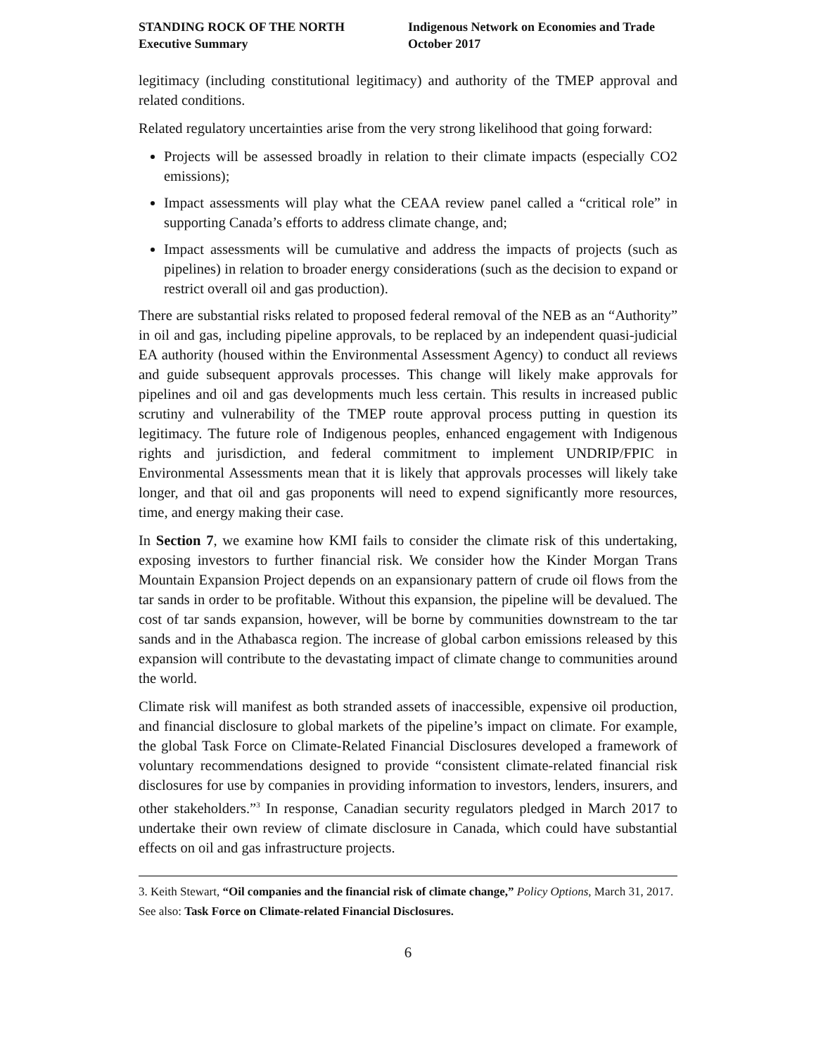STANDING ROCK OF THE NORTH
Executive Summary
Indigenous Network on Economies and Trade
October 2017
legitimacy (including constitutional legitimacy) and authority of the TMEP approval and related conditions.
Related regulatory uncertainties arise from the very strong likelihood that going forward:
Projects will be assessed broadly in relation to their climate impacts (especially CO2 emissions);
Impact assessments will play what the CEAA review panel called a “critical role” in supporting Canada’s efforts to address climate change, and;
Impact assessments will be cumulative and address the impacts of projects (such as pipelines) in relation to broader energy considerations (such as the decision to expand or restrict overall oil and gas production).
There are substantial risks related to proposed federal removal of the NEB as an “Authority” in oil and gas, including pipeline approvals, to be replaced by an independent quasi-judicial EA authority (housed within the Environmental Assessment Agency) to conduct all reviews and guide subsequent approvals processes. This change will likely make approvals for pipelines and oil and gas developments much less certain. This results in increased public scrutiny and vulnerability of the TMEP route approval process putting in question its legitimacy. The future role of Indigenous peoples, enhanced engagement with Indigenous rights and jurisdiction, and federal commitment to implement UNDRIP/FPIC in Environmental Assessments mean that it is likely that approvals processes will likely take longer, and that oil and gas proponents will need to expend significantly more resources, time, and energy making their case.
In Section 7, we examine how KMI fails to consider the climate risk of this undertaking, exposing investors to further financial risk. We consider how the Kinder Morgan Trans Mountain Expansion Project depends on an expansionary pattern of crude oil flows from the tar sands in order to be profitable. Without this expansion, the pipeline will be devalued. The cost of tar sands expansion, however, will be borne by communities downstream to the tar sands and in the Athabasca region. The increase of global carbon emissions released by this expansion will contribute to the devastating impact of climate change to communities around the world.
Climate risk will manifest as both stranded assets of inaccessible, expensive oil production, and financial disclosure to global markets of the pipeline’s impact on climate. For example, the global Task Force on Climate-Related Financial Disclosures developed a framework of voluntary recommendations designed to provide “consistent climate-related financial risk disclosures for use by companies in providing information to investors, lenders, insurers, and other stakeholders.”<sup>3</sup> In response, Canadian security regulators pledged in March 2017 to undertake their own review of climate disclosure in Canada, which could have substantial effects on oil and gas infrastructure projects.
3. Keith Stewart, “Oil companies and the financial risk of climate change,” Policy Options, March 31, 2017. See also: Task Force on Climate-related Financial Disclosures.
6